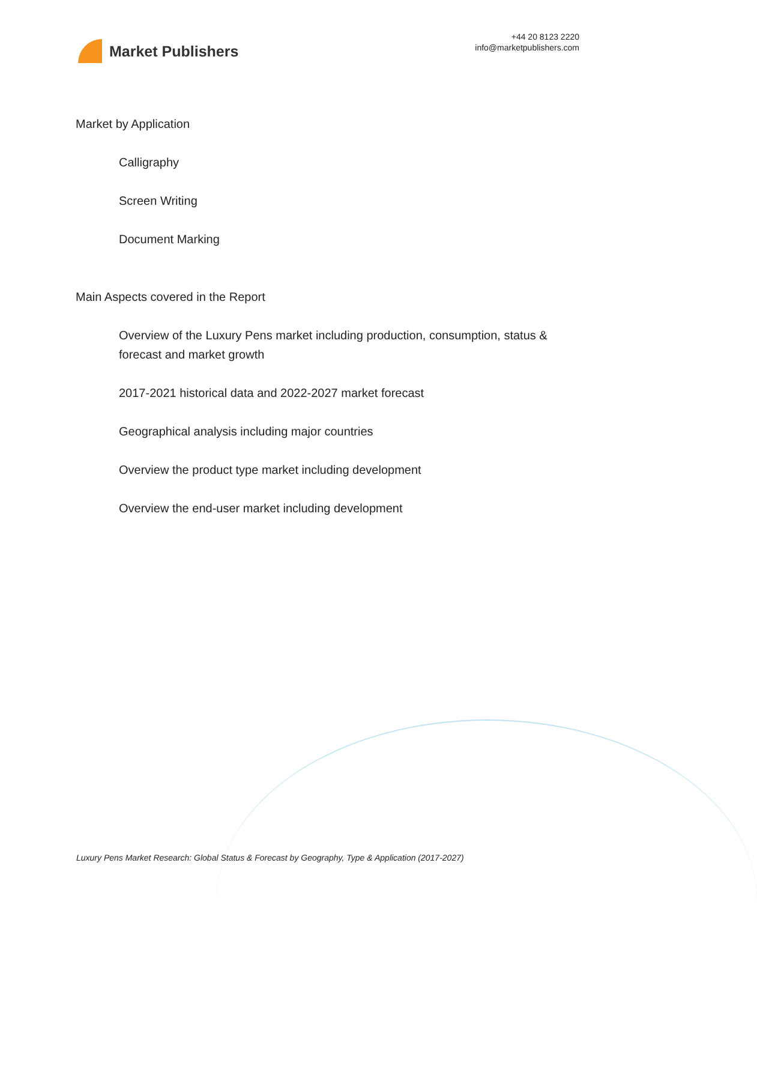Market Publishers
+44 20 8123 2220
info@marketpublishers.com
Market by Application
Calligraphy
Screen Writing
Document Marking
Main Aspects covered in the Report
Overview of the Luxury Pens market including production, consumption, status & forecast and market growth
2017-2021 historical data and 2022-2027 market forecast
Geographical analysis including major countries
Overview the product type market including development
Overview the end-user market including development
Luxury Pens Market Research: Global Status & Forecast by Geography, Type & Application (2017-2027)